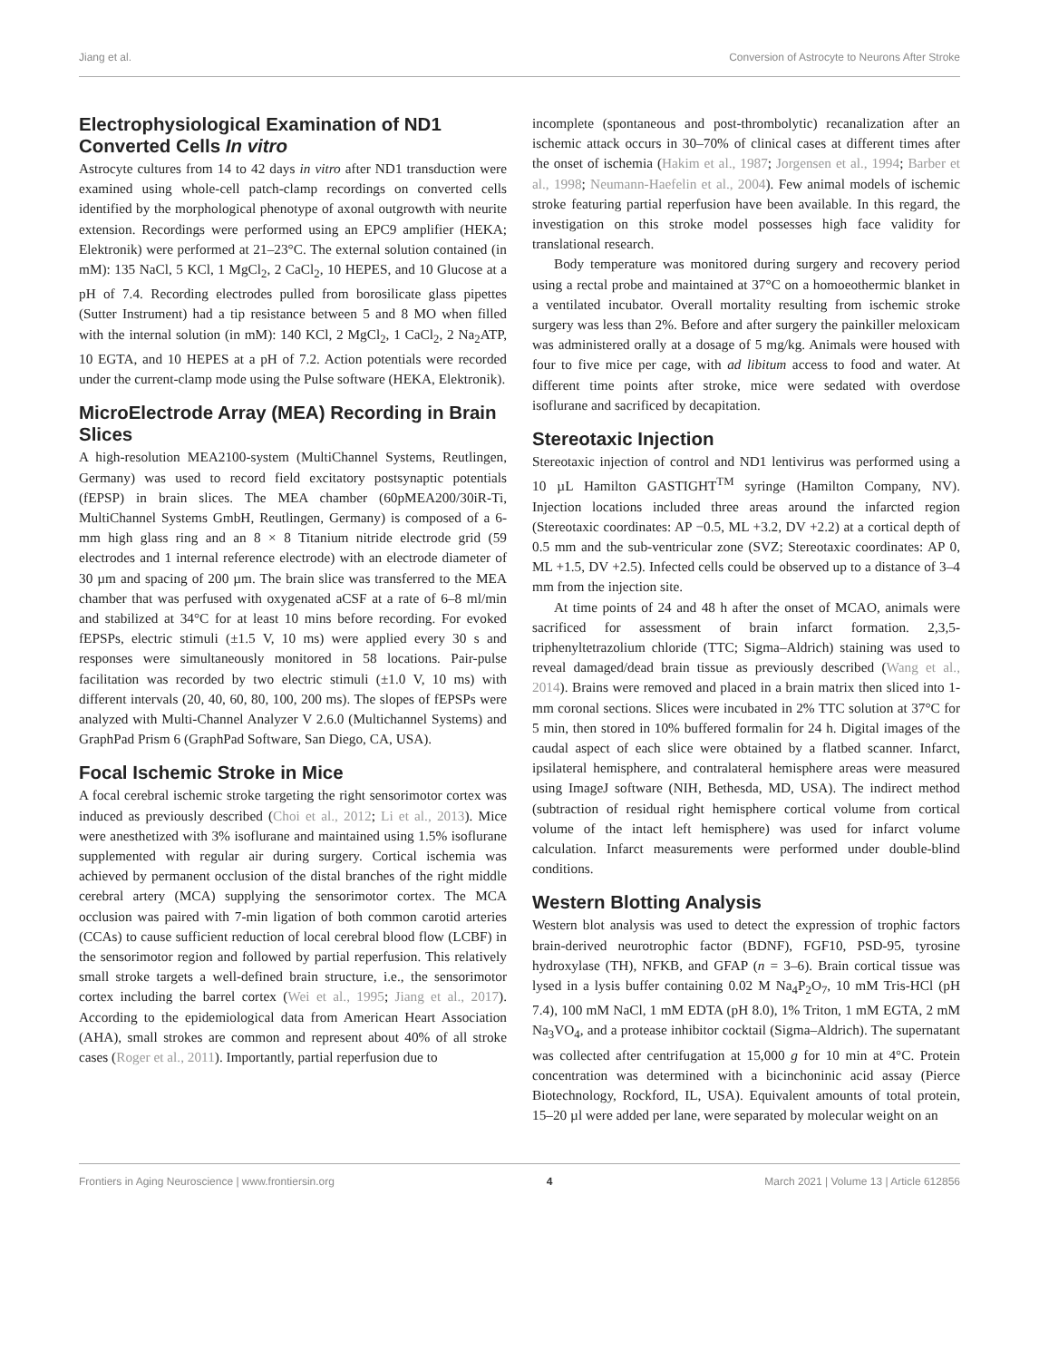Jiang et al. Conversion of Astrocyte to Neurons After Stroke
Electrophysiological Examination of ND1 Converted Cells In vitro
Astrocyte cultures from 14 to 42 days in vitro after ND1 transduction were examined using whole-cell patch-clamp recordings on converted cells identified by the morphological phenotype of axonal outgrowth with neurite extension. Recordings were performed using an EPC9 amplifier (HEKA; Elektronik) were performed at 21–23°C. The external solution contained (in mM): 135 NaCl, 5 KCl, 1 MgCl<sub>2</sub>, 2 CaCl<sub>2</sub>, 10 HEPES, and 10 Glucose at a pH of 7.4. Recording electrodes pulled from borosilicate glass pipettes (Sutter Instrument) had a tip resistance between 5 and 8 MO when filled with the internal solution (in mM): 140 KCl, 2 MgCl<sub>2</sub>, 1 CaCl<sub>2</sub>, 2 Na<sub>2</sub>ATP, 10 EGTA, and 10 HEPES at a pH of 7.2. Action potentials were recorded under the current-clamp mode using the Pulse software (HEKA, Elektronik).
MicroElectrode Array (MEA) Recording in Brain Slices
A high-resolution MEA2100-system (MultiChannel Systems, Reutlingen, Germany) was used to record field excitatory postsynaptic potentials (fEPSP) in brain slices. The MEA chamber (60pMEA200/30iR-Ti, MultiChannel Systems GmbH, Reutlingen, Germany) is composed of a 6-mm high glass ring and an 8 × 8 Titanium nitride electrode grid (59 electrodes and 1 internal reference electrode) with an electrode diameter of 30 µm and spacing of 200 µm. The brain slice was transferred to the MEA chamber that was perfused with oxygenated aCSF at a rate of 6–8 ml/min and stabilized at 34°C for at least 10 mins before recording. For evoked fEPSPs, electric stimuli (±1.5 V, 10 ms) were applied every 30 s and responses were simultaneously monitored in 58 locations. Pair-pulse facilitation was recorded by two electric stimuli (±1.0 V, 10 ms) with different intervals (20, 40, 60, 80, 100, 200 ms). The slopes of fEPSPs were analyzed with Multi-Channel Analyzer V 2.6.0 (Multichannel Systems) and GraphPad Prism 6 (GraphPad Software, San Diego, CA, USA).
Focal Ischemic Stroke in Mice
A focal cerebral ischemic stroke targeting the right sensorimotor cortex was induced as previously described (Choi et al., 2012; Li et al., 2013). Mice were anesthetized with 3% isoflurane and maintained using 1.5% isoflurane supplemented with regular air during surgery. Cortical ischemia was achieved by permanent occlusion of the distal branches of the right middle cerebral artery (MCA) supplying the sensorimotor cortex. The MCA occlusion was paired with 7-min ligation of both common carotid arteries (CCAs) to cause sufficient reduction of local cerebral blood flow (LCBF) in the sensorimotor region and followed by partial reperfusion. This relatively small stroke targets a well-defined brain structure, i.e., the sensorimotor cortex including the barrel cortex (Wei et al., 1995; Jiang et al., 2017). According to the epidemiological data from American Heart Association (AHA), small strokes are common and represent about 40% of all stroke cases (Roger et al., 2011). Importantly, partial reperfusion due to
incomplete (spontaneous and post-thrombolytic) recanalization after an ischemic attack occurs in 30–70% of clinical cases at different times after the onset of ischemia (Hakim et al., 1987; Jorgensen et al., 1994; Barber et al., 1998; Neumann-Haefelin et al., 2004). Few animal models of ischemic stroke featuring partial reperfusion have been available. In this regard, the investigation on this stroke model possesses high face validity for translational research.
Body temperature was monitored during surgery and recovery period using a rectal probe and maintained at 37°C on a homoeothermic blanket in a ventilated incubator. Overall mortality resulting from ischemic stroke surgery was less than 2%. Before and after surgery the painkiller meloxicam was administered orally at a dosage of 5 mg/kg. Animals were housed with four to five mice per cage, with ad libitum access to food and water. At different time points after stroke, mice were sedated with overdose isoflurane and sacrificed by decapitation.
Stereotaxic Injection
Stereotaxic injection of control and ND1 lentivirus was performed using a 10 µL Hamilton GASTIGHT<sup>TM</sup> syringe (Hamilton Company, NV). Injection locations included three areas around the infarcted region (Stereotaxic coordinates: AP −0.5, ML +3.2, DV +2.2) at a cortical depth of 0.5 mm and the sub-ventricular zone (SVZ; Stereotaxic coordinates: AP 0, ML +1.5, DV +2.5). Infected cells could be observed up to a distance of 3–4 mm from the injection site.
At time points of 24 and 48 h after the onset of MCAO, animals were sacrificed for assessment of brain infarct formation. 2,3,5-triphenyltetrazolium chloride (TTC; Sigma–Aldrich) staining was used to reveal damaged/dead brain tissue as previously described (Wang et al., 2014). Brains were removed and placed in a brain matrix then sliced into 1-mm coronal sections. Slices were incubated in 2% TTC solution at 37°C for 5 min, then stored in 10% buffered formalin for 24 h. Digital images of the caudal aspect of each slice were obtained by a flatbed scanner. Infarct, ipsilateral hemisphere, and contralateral hemisphere areas were measured using ImageJ software (NIH, Bethesda, MD, USA). The indirect method (subtraction of residual right hemisphere cortical volume from cortical volume of the intact left hemisphere) was used for infarct volume calculation. Infarct measurements were performed under double-blind conditions.
Western Blotting Analysis
Western blot analysis was used to detect the expression of trophic factors brain-derived neurotrophic factor (BDNF), FGF10, PSD-95, tyrosine hydroxylase (TH), NFKB, and GFAP (n = 3–6). Brain cortical tissue was lysed in a lysis buffer containing 0.02 M Na<sub>4</sub>P<sub>2</sub>O<sub>7</sub>, 10 mM Tris-HCl (pH 7.4), 100 mM NaCl, 1 mM EDTA (pH 8.0), 1% Triton, 1 mM EGTA, 2 mM Na<sub>3</sub>VO<sub>4</sub>, and a protease inhibitor cocktail (Sigma–Aldrich). The supernatant was collected after centrifugation at 15,000 g for 10 min at 4°C. Protein concentration was determined with a bicinchoninic acid assay (Pierce Biotechnology, Rockford, IL, USA). Equivalent amounts of total protein, 15–20 µl were added per lane, were separated by molecular weight on an
Frontiers in Aging Neuroscience | www.frontiersin.org 4 March 2021 | Volume 13 | Article 612856